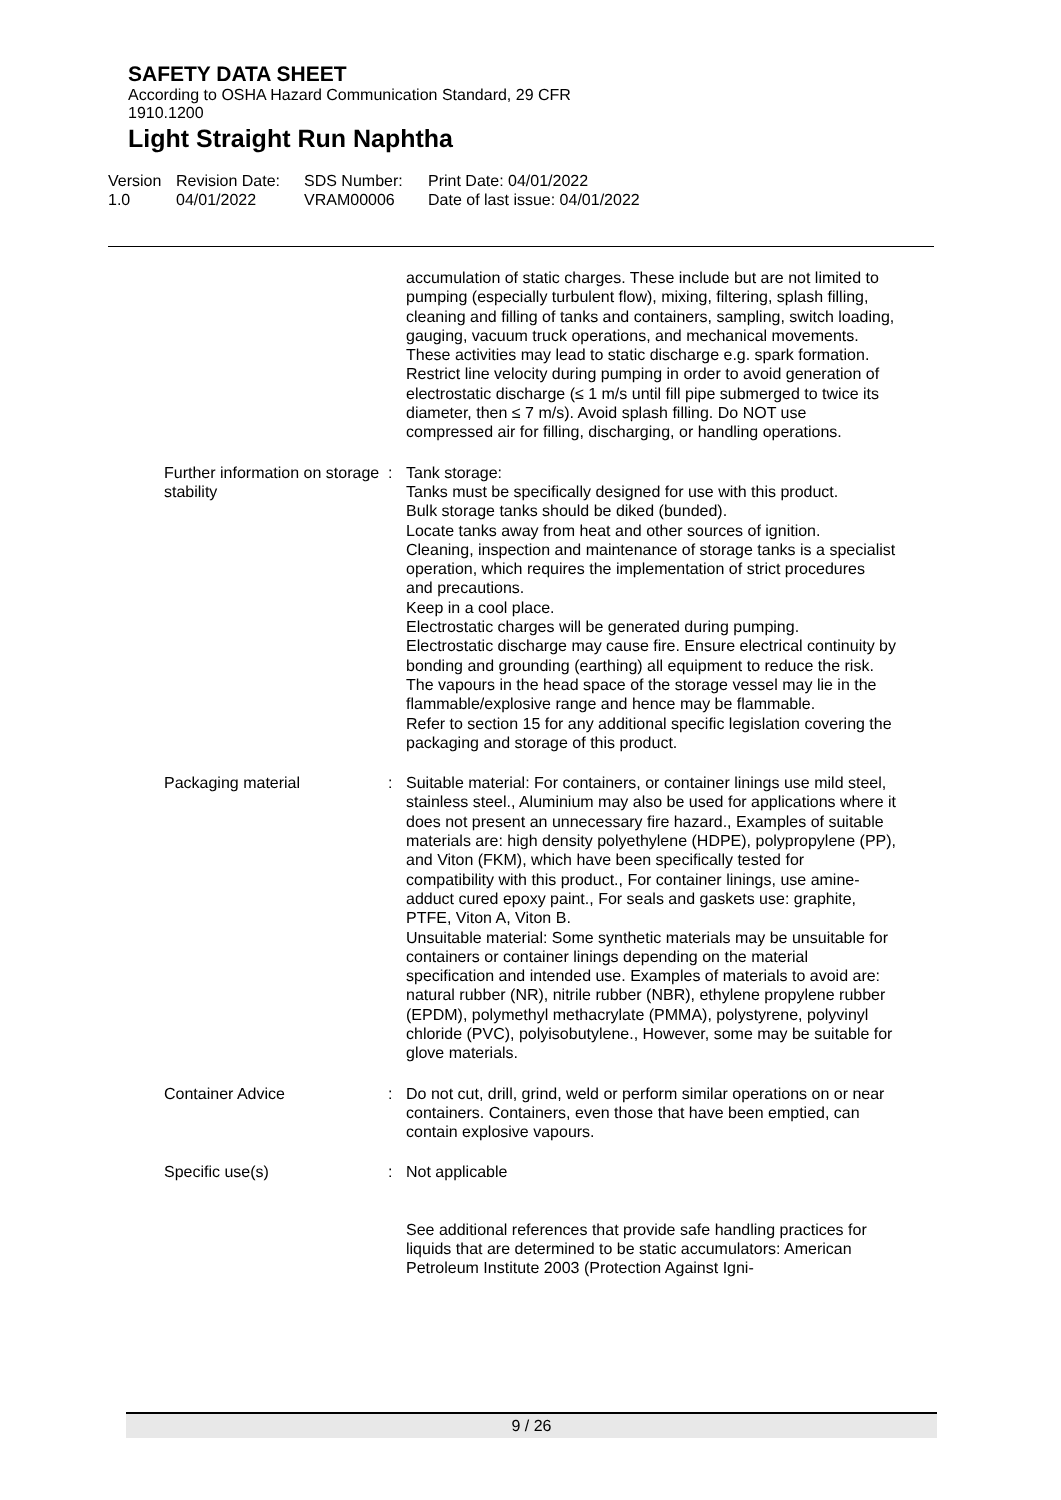SAFETY DATA SHEET
According to OSHA Hazard Communication Standard, 29 CFR
1910.1200
Light Straight Run Naphtha
Version
1.0
Revision Date:
04/01/2022
SDS Number:
VRAM00006
Print Date: 04/01/2022
Date of last issue: 04/01/2022
accumulation of static charges. These include but are not limited to pumping (especially turbulent flow), mixing, filtering, splash filling, cleaning and filling of tanks and containers, sampling, switch loading, gauging, vacuum truck operations, and mechanical movements. These activities may lead to static discharge e.g. spark formation. Restrict line velocity during pumping in order to avoid generation of electrostatic discharge (≤ 1 m/s until fill pipe submerged to twice its diameter, then ≤ 7 m/s). Avoid splash filling. Do NOT use compressed air for filling, discharging, or handling operations.
Further information on storage stability
: Tank storage:
Tanks must be specifically designed for use with this product.
Bulk storage tanks should be diked (bunded).
Locate tanks away from heat and other sources of ignition.
Cleaning, inspection and maintenance of storage tanks is a specialist operation, which requires the implementation of strict procedures and precautions.
Keep in a cool place.
Electrostatic charges will be generated during pumping.
Electrostatic discharge may cause fire. Ensure electrical continuity by bonding and grounding (earthing) all equipment to reduce the risk.
The vapours in the head space of the storage vessel may lie in the flammable/explosive range and hence may be flammable.
Refer to section 15 for any additional specific legislation covering the packaging and storage of this product.
Packaging material : Suitable material: For containers, or container linings use mild steel, stainless steel., Aluminium may also be used for applications where it does not present an unnecessary fire hazard., Examples of suitable materials are: high density polyethylene (HDPE), polypropylene (PP), and Viton (FKM), which have been specifically tested for compatibility with this product., For container linings, use amine-adduct cured epoxy paint., For seals and gaskets use: graphite, PTFE, Viton A, Viton B.
Unsuitable material: Some synthetic materials may be unsuitable for containers or container linings depending on the material specification and intended use. Examples of materials to avoid are: natural rubber (NR), nitrile rubber (NBR), ethylene propylene rubber (EPDM), polymethyl methacrylate (PMMA), polystyrene, polyvinyl chloride (PVC), polyisobutylene., However, some may be suitable for glove materials.
Container Advice : Do not cut, drill, grind, weld or perform similar operations on or near containers. Containers, even those that have been emptied, can contain explosive vapours.
Specific use(s) : Not applicable
See additional references that provide safe handling practices for liquids that are determined to be static accumulators: American Petroleum Institute 2003 (Protection Against Igni-
9 / 26